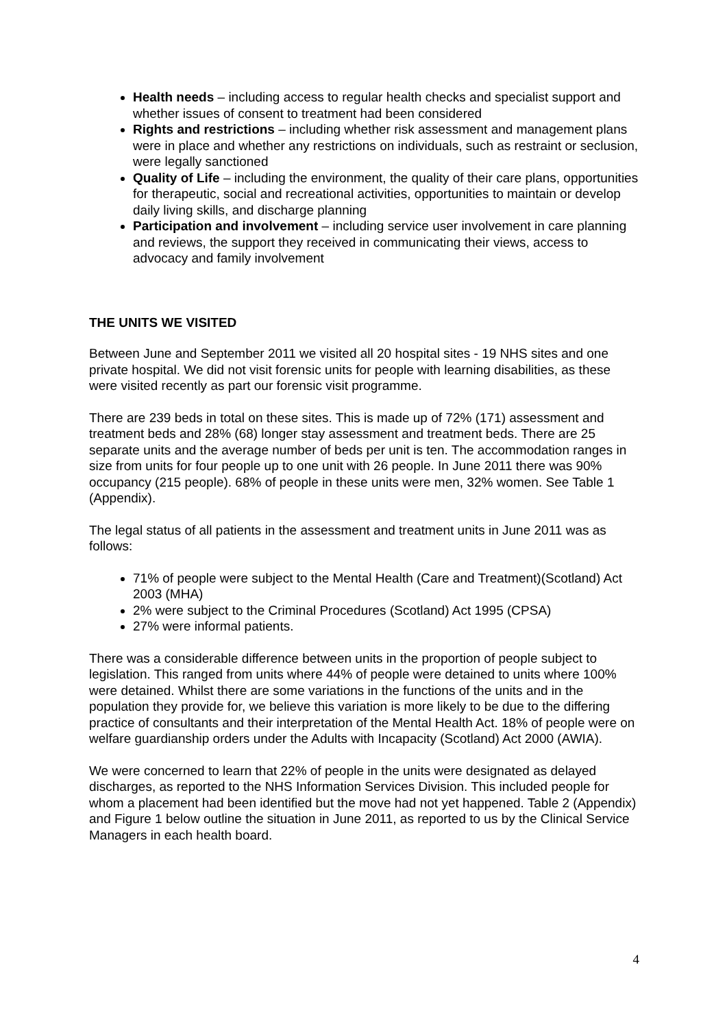Health needs – including access to regular health checks and specialist support and whether issues of consent to treatment had been considered
Rights and restrictions – including whether risk assessment and management plans were in place and whether any restrictions on individuals, such as restraint or seclusion, were legally sanctioned
Quality of Life – including the environment, the quality of their care plans, opportunities for therapeutic, social and recreational activities, opportunities to maintain or develop daily living skills, and discharge planning
Participation and involvement – including service user involvement in care planning and reviews, the support they received in communicating their views, access to advocacy and family involvement
THE UNITS WE VISITED
Between June and September 2011 we visited all 20 hospital sites - 19 NHS sites and one private hospital. We did not visit forensic units for people with learning disabilities, as these were visited recently as part our forensic visit programme.
There are 239 beds in total on these sites. This is made up of 72% (171) assessment and treatment beds and 28% (68) longer stay assessment and treatment beds. There are 25 separate units and the average number of beds per unit is ten. The accommodation ranges in size from units for four people up to one unit with 26 people. In June 2011 there was 90% occupancy (215 people). 68% of people in these units were men, 32% women. See Table 1 (Appendix).
The legal status of all patients in the assessment and treatment units in June 2011 was as follows:
71% of people were subject to the Mental Health (Care and Treatment)(Scotland) Act 2003 (MHA)
2% were subject to the Criminal Procedures (Scotland) Act 1995 (CPSA)
27% were informal patients.
There was a considerable difference between units in the proportion of people subject to legislation. This ranged from units where 44% of people were detained to units where 100% were detained. Whilst there are some variations in the functions of the units and in the population they provide for, we believe this variation is more likely to be due to the differing practice of consultants and their interpretation of the Mental Health Act. 18% of people were on welfare guardianship orders under the Adults with Incapacity (Scotland) Act 2000 (AWIA).
We were concerned to learn that 22% of people in the units were designated as delayed discharges, as reported to the NHS Information Services Division. This included people for whom a placement had been identified but the move had not yet happened. Table 2 (Appendix) and Figure 1 below outline the situation in June 2011, as reported to us by the Clinical Service Managers in each health board.
4